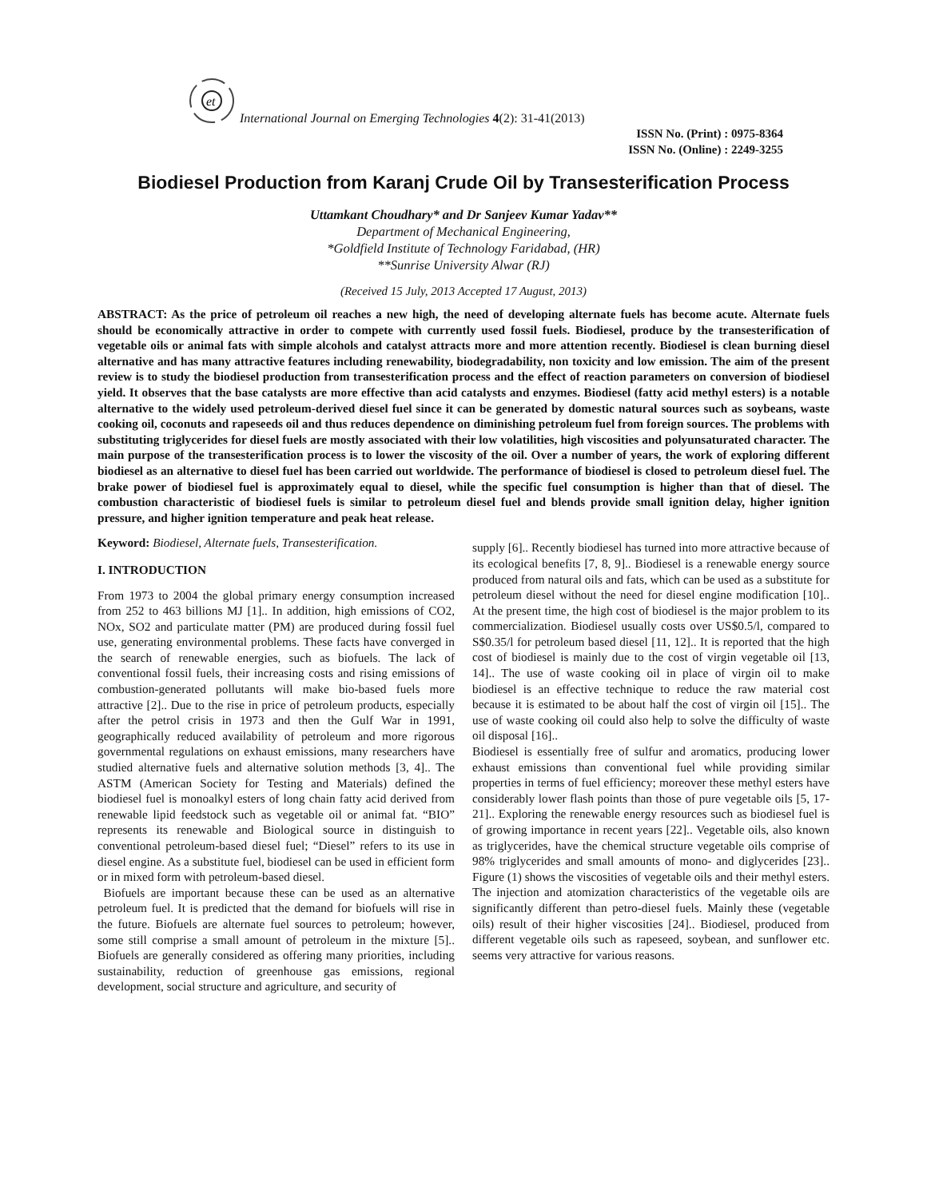et
International Journal on Emerging Technologies 4(2): 31-41(2013)
ISSN No. (Print) : 0975-8364
ISSN No. (Online) : 2249-3255
Biodiesel Production from Karanj Crude Oil by Transesterification Process
Uttamkant Choudhary* and Dr Sanjeev Kumar Yadav**
Department of Mechanical Engineering,
*Goldfield Institute of Technology Faridabad, (HR)
**Sunrise University Alwar (RJ)
(Received 15 July, 2013 Accepted 17 August, 2013)
ABSTRACT: As the price of petroleum oil reaches a new high, the need of developing alternate fuels has become acute. Alternate fuels should be economically attractive in order to compete with currently used fossil fuels. Biodiesel, produce by the transesterification of vegetable oils or animal fats with simple alcohols and catalyst attracts more and more attention recently. Biodiesel is clean burning diesel alternative and has many attractive features including renewability, biodegradability, non toxicity and low emission. The aim of the present review is to study the biodiesel production from transesterification process and the effect of reaction parameters on conversion of biodiesel yield. It observes that the base catalysts are more effective than acid catalysts and enzymes. Biodiesel (fatty acid methyl esters) is a notable alternative to the widely used petroleum-derived diesel fuel since it can be generated by domestic natural sources such as soybeans, waste cooking oil, coconuts and rapeseeds oil and thus reduces dependence on diminishing petroleum fuel from foreign sources. The problems with substituting triglycerides for diesel fuels are mostly associated with their low volatilities, high viscosities and polyunsaturated character. The main purpose of the transesterification process is to lower the viscosity of the oil. Over a number of years, the work of exploring different biodiesel as an alternative to diesel fuel has been carried out worldwide. The performance of biodiesel is closed to petroleum diesel fuel. The brake power of biodiesel fuel is approximately equal to diesel, while the specific fuel consumption is higher than that of diesel. The combustion characteristic of biodiesel fuels is similar to petroleum diesel fuel and blends provide small ignition delay, higher ignition pressure, and higher ignition temperature and peak heat release.
Keyword: Biodiesel, Alternate fuels, Transesterification.
I. INTRODUCTION
From 1973 to 2004 the global primary energy consumption increased from 252 to 463 billions MJ [1].. In addition, high emissions of CO2, NOx, SO2 and particulate matter (PM) are produced during fossil fuel use, generating environmental problems. These facts have converged in the search of renewable energies, such as biofuels. The lack of conventional fossil fuels, their increasing costs and rising emissions of combustion-generated pollutants will make bio-based fuels more attractive [2].. Due to the rise in price of petroleum products, especially after the petrol crisis in 1973 and then the Gulf War in 1991, geographically reduced availability of petroleum and more rigorous governmental regulations on exhaust emissions, many researchers have studied alternative fuels and alternative solution methods [3, 4].. The ASTM (American Society for Testing and Materials) defined the biodiesel fuel is monoalkyl esters of long chain fatty acid derived from renewable lipid feedstock such as vegetable oil or animal fat. “BIO” represents its renewable and Biological source in distinguish to conventional petroleum-based diesel fuel; “Diesel” refers to its use in diesel engine. As a substitute fuel, biodiesel can be used in efficient form or in mixed form with petroleum-based diesel.
Biofuels are important because these can be used as an alternative petroleum fuel. It is predicted that the demand for biofuels will rise in the future. Biofuels are alternate fuel sources to petroleum; however, some still comprise a small amount of petroleum in the mixture [5].. Biofuels are generally considered as offering many priorities, including sustainability, reduction of greenhouse gas emissions, regional development, social structure and agriculture, and security of
supply [6].. Recently biodiesel has turned into more attractive because of its ecological benefits [7, 8, 9].. Biodiesel is a renewable energy source produced from natural oils and fats, which can be used as a substitute for petroleum diesel without the need for diesel engine modification [10].. At the present time, the high cost of biodiesel is the major problem to its commercialization. Biodiesel usually costs over US$0.5/l, compared to S$0.35/l for petroleum based diesel [11, 12].. It is reported that the high cost of biodiesel is mainly due to the cost of virgin vegetable oil [13, 14].. The use of waste cooking oil in place of virgin oil to make biodiesel is an effective technique to reduce the raw material cost because it is estimated to be about half the cost of virgin oil [15].. The use of waste cooking oil could also help to solve the difficulty of waste oil disposal [16]..
Biodiesel is essentially free of sulfur and aromatics, producing lower exhaust emissions than conventional fuel while providing similar properties in terms of fuel efficiency; moreover these methyl esters have considerably lower flash points than those of pure vegetable oils [5, 17-21].. Exploring the renewable energy resources such as biodiesel fuel is of growing importance in recent years [22].. Vegetable oils, also known as triglycerides, have the chemical structure vegetable oils comprise of 98% triglycerides and small amounts of mono- and diglycerides [23].. Figure (1) shows the viscosities of vegetable oils and their methyl esters. The injection and atomization characteristics of the vegetable oils are significantly different than petro-diesel fuels. Mainly these (vegetable oils) result of their higher viscosities [24].. Biodiesel, produced from different vegetable oils such as rapeseed, soybean, and sunflower etc. seems very attractive for various reasons.